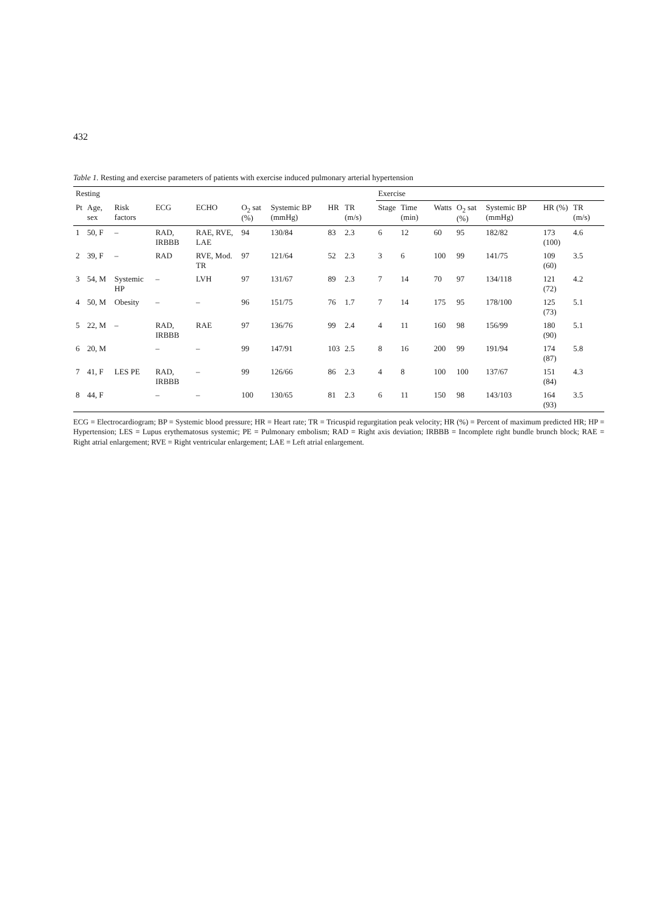432
Table 1. Resting and exercise parameters of patients with exercise induced pulmonary arterial hypertension
| Resting | | | | | | | | | | Exercise | | | | | | | |
| --- | --- | --- | --- | --- | --- | --- | --- | --- | --- | --- | --- | --- | --- | --- | --- | --- | --- |
| Pt | Age, sex | Risk factors | ECG | ECHO | O<sub>2</sub> sat (%) | Systemic BP (mmHg) | HR | TR (m/s) | | Stage | Time (min) | Watts | O<sub>2</sub> sat (%) | Systemic BP (mmHg) | HR (%) | TR (m/s) | |
| 1 | 50, F | – | RAD, IRBBB | RAE, RVE, LAE | 94 | 130/84 | 83 | 2.3 | | 6 | 12 | 60 | 95 | 182/82 | 173 (100) | 4.6 | |
| 2 | 39, F | – | RAD | RVE, Mod. TR | 97 | 121/64 | 52 | 2.3 | | 3 | 6 | 100 | 99 | 141/75 | 109 (60) | 3.5 | |
| 3 | 54, M | Systemic HP | – | LVH | 97 | 131/67 | 89 | 2.3 | | 7 | 14 | 70 | 97 | 134/118 | 121 (72) | 4.2 | |
| 4 | 50, M | Obesity | – | – | 96 | 151/75 | 76 | 1.7 | | 7 | 14 | 175 | 95 | 178/100 | 125 (73) | 5.1 | |
| 5 | 22, M | – | RAD, IRBBB | RAE | 97 | 136/76 | 99 | 2.4 | | 4 | 11 | 160 | 98 | 156/99 | 180 (90) | 5.1 | |
| 6 | 20, M | | – | – | 99 | 147/91 | 103 | 2.5 | | 8 | 16 | 200 | 99 | 191/94 | 174 (87) | 5.8 | |
| 7 | 41, F | LES PE | RAD, IRBBB | – | 99 | 126/66 | 86 | 2.3 | | 4 | 8 | 100 | 100 | 137/67 | 151 (84) | 4.3 | |
| 8 | 44, F | | – | – | 100 | 130/65 | 81 | 2.3 | | 6 | 11 | 150 | 98 | 143/103 | 164 (93) | 3.5 | |
ECG = Electrocardiogram; BP = Systemic blood pressure; HR = Heart rate; TR = Tricuspid regurgitation peak velocity; HR (%) = Percent of maximum predicted HR; HP = Hypertension; LES = Lupus erythematosus systemic; PE = Pulmonary embolism; RAD = Right axis deviation; IRBBB = Incomplete right bundle brunch block; RAE = Right atrial enlargement; RVE = Right ventricular enlargement; LAE = Left atrial enlargement.